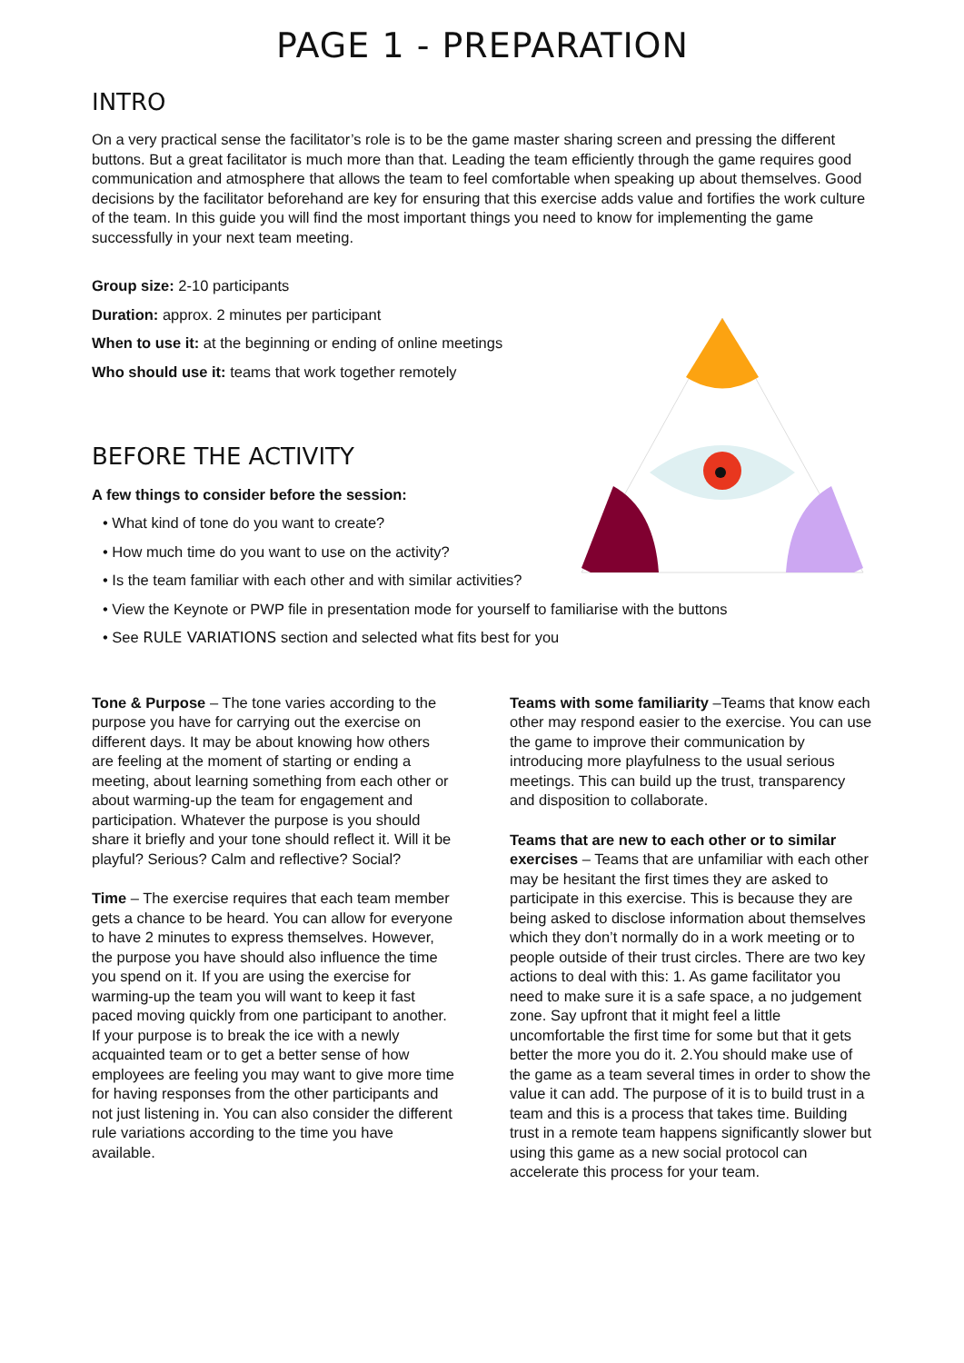PAGE 1 - PREPARATION
INTRO
On a very practical sense the facilitator’s role is to be the game master sharing screen and pressing the different buttons. But a great facilitator is much more than that. Leading the team efficiently through the game requires good communication and atmosphere that allows the team to feel comfortable when speaking up about themselves. Good decisions by the facilitator beforehand are key for ensuring that this exercise adds value and fortifies the work culture of the team. In this guide you will find the most important things you need to know for implementing the game successfully in your next team meeting.
Group size: 2-10 participants
Duration: approx. 2 minutes per participant
When to use it: at the beginning or ending of online meetings
Who should use it: teams that work together remotely
BEFORE THE ACTIVITY
A few things to consider before the session:
• What kind of tone do you want to create?
• How much time do you want to use on the activity?
• Is the team familiar with each other and with similar activities?
• View the Keynote or PWP file in presentation mode for yourself to familiarise with the buttons
• See RULE VARIATIONS section and selected what fits best for you
Tone & Purpose – The tone varies according to the purpose you have for carrying out the exercise on different days. It may be about knowing how others are feeling at the moment of starting or ending a meeting, about learning something from each other or about warming-up the team for engagement and participation. Whatever the purpose is you should share it briefly and your tone should reflect it. Will it be playful? Serious? Calm and reflective? Social?
Time – The exercise requires that each team member gets a chance to be heard. You can allow for everyone to have 2 minutes to express themselves. However, the purpose you have should also influence the time you spend on it. If you are using the exercise for warming-up the team you will want to keep it fast paced moving quickly from one participant to another. If your purpose is to break the ice with a newly acquainted team or to get a better sense of how employees are feeling you may want to give more time for having responses from the other participants and not just listening in. You can also consider the different rule variations according to the time you have available.
Teams with some familiarity –Teams that know each other may respond easier to the exercise. You can use the game to improve their communication by introducing more playfulness to the usual serious meetings. This can build up the trust, transparency and disposition to collaborate.
Teams that are new to each other or to similar exercises – Teams that are unfamiliar with each other may be hesitant the first times they are asked to participate in this exercise. This is because they are being asked to disclose information about themselves which they don’t normally do in a work meeting or to people outside of their trust circles. There are two key actions to deal with this: 1. As game facilitator you need to make sure it is a safe space, a no judgement zone. Say upfront that it might feel a little uncomfortable the first time for some but that it gets better the more you do it. 2.You should make use of the game as a team several times in order to show the value it can add. The purpose of it is to build trust in a team and this is a process that takes time. Building trust in a remote team happens significantly slower but using this game as a new social protocol can accelerate this process for your team.